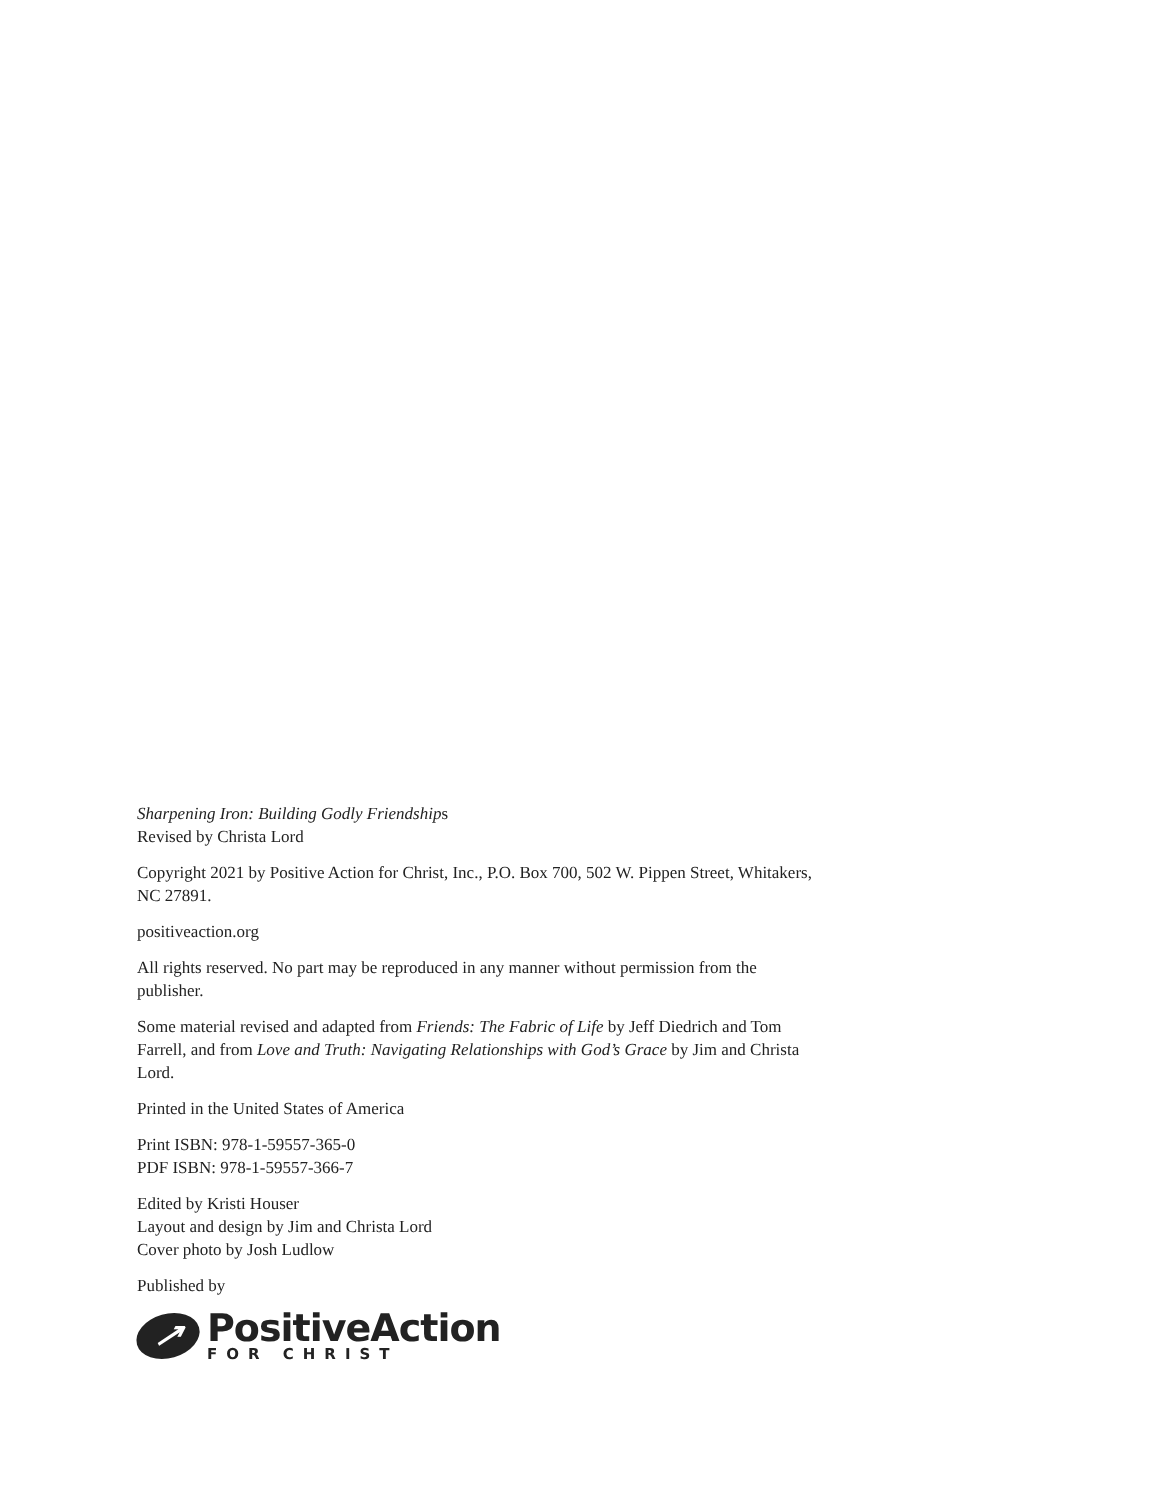Sharpening Iron: Building Godly Friendships
Revised by Christa Lord
Copyright 2021 by Positive Action for Christ, Inc., P.O. Box 700, 502 W. Pippen Street, Whitakers, NC 27891.
positiveaction.org
All rights reserved. No part may be reproduced in any manner without permission from the publisher.
Some material revised and adapted from Friends: The Fabric of Life by Jeff Diedrich and Tom Farrell, and from Love and Truth: Navigating Relationships with God’s Grace by Jim and Christa Lord.
Printed in the United States of America
Print ISBN: 978-1-59557-365-0
PDF ISBN: 978-1-59557-366-7
Edited by Kristi Houser
Layout and design by Jim and Christa Lord
Cover photo by Josh Ludlow
Published by
↗
PositiveAction
FOR CHRIST